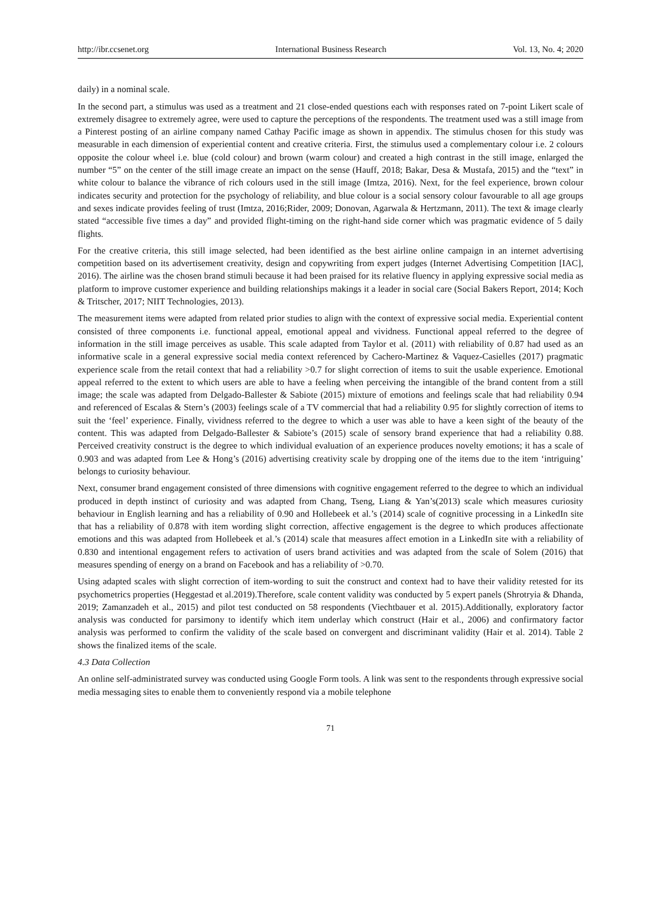http://ibr.ccsenet.org International Business Research Vol. 13, No. 4; 2020
daily) in a nominal scale.
In the second part, a stimulus was used as a treatment and 21 close-ended questions each with responses rated on 7-point Likert scale of extremely disagree to extremely agree, were used to capture the perceptions of the respondents. The treatment used was a still image from a Pinterest posting of an airline company named Cathay Pacific image as shown in appendix. The stimulus chosen for this study was measurable in each dimension of experiential content and creative criteria. First, the stimulus used a complementary colour i.e. 2 colours opposite the colour wheel i.e. blue (cold colour) and brown (warm colour) and created a high contrast in the still image, enlarged the number “5” on the center of the still image create an impact on the sense (Hauff, 2018; Bakar, Desa & Mustafa, 2015) and the “text” in white colour to balance the vibrance of rich colours used in the still image (Imtza, 2016). Next, for the feel experience, brown colour indicates security and protection for the psychology of reliability, and blue colour is a social sensory colour favourable to all age groups and sexes indicate provides feeling of trust (Imtza, 2016;Rider, 2009; Donovan, Agarwala & Hertzmann, 2011). The text & image clearly stated “accessible five times a day” and provided flight-timing on the right-hand side corner which was pragmatic evidence of 5 daily flights.
For the creative criteria, this still image selected, had been identified as the best airline online campaign in an internet advertising competition based on its advertisement creativity, design and copywriting from expert judges (Internet Advertising Competition [IAC], 2016). The airline was the chosen brand stimuli because it had been praised for its relative fluency in applying expressive social media as platform to improve customer experience and building relationships makings it a leader in social care (Social Bakers Report, 2014; Koch & Tritscher, 2017; NIIT Technologies, 2013).
The measurement items were adapted from related prior studies to align with the context of expressive social media. Experiential content consisted of three components i.e. functional appeal, emotional appeal and vividness. Functional appeal referred to the degree of information in the still image perceives as usable. This scale adapted from Taylor et al. (2011) with reliability of 0.87 had used as an informative scale in a general expressive social media context referenced by Cachero-Martinez & Vaquez-Casielles (2017) pragmatic experience scale from the retail context that had a reliability >0.7 for slight correction of items to suit the usable experience. Emotional appeal referred to the extent to which users are able to have a feeling when perceiving the intangible of the brand content from a still image; the scale was adapted from Delgado-Ballester & Sabiote (2015) mixture of emotions and feelings scale that had reliability 0.94 and referenced of Escalas & Stern’s (2003) feelings scale of a TV commercial that had a reliability 0.95 for slightly correction of items to suit the ‘feel’ experience. Finally, vividness referred to the degree to which a user was able to have a keen sight of the beauty of the content. This was adapted from Delgado-Ballester & Sabiote’s (2015) scale of sensory brand experience that had a reliability 0.88. Perceived creativity construct is the degree to which individual evaluation of an experience produces novelty emotions; it has a scale of 0.903 and was adapted from Lee & Hong’s (2016) advertising creativity scale by dropping one of the items due to the item ‘intriguing’ belongs to curiosity behaviour.
Next, consumer brand engagement consisted of three dimensions with cognitive engagement referred to the degree to which an individual produced in depth instinct of curiosity and was adapted from Chang, Tseng, Liang & Yan’s(2013) scale which measures curiosity behaviour in English learning and has a reliability of 0.90 and Hollebeek et al.’s (2014) scale of cognitive processing in a LinkedIn site that has a reliability of 0.878 with item wording slight correction, affective engagement is the degree to which produces affectionate emotions and this was adapted from Hollebeek et al.’s (2014) scale that measures affect emotion in a LinkedIn site with a reliability of 0.830 and intentional engagement refers to activation of users brand activities and was adapted from the scale of Solem (2016) that measures spending of energy on a brand on Facebook and has a reliability of >0.70.
Using adapted scales with slight correction of item-wording to suit the construct and context had to have their validity retested for its psychometrics properties (Heggestad et al.2019).Therefore, scale content validity was conducted by 5 expert panels (Shrotryia & Dhanda, 2019; Zamanzadeh et al., 2015) and pilot test conducted on 58 respondents (Viechtbauer et al. 2015).Additionally, exploratory factor analysis was conducted for parsimony to identify which item underlay which construct (Hair et al., 2006) and confirmatory factor analysis was performed to confirm the validity of the scale based on convergent and discriminant validity (Hair et al. 2014). Table 2 shows the finalized items of the scale.
4.3 Data Collection
An online self-administrated survey was conducted using Google Form tools. A link was sent to the respondents through expressive social media messaging sites to enable them to conveniently respond via a mobile telephone
71